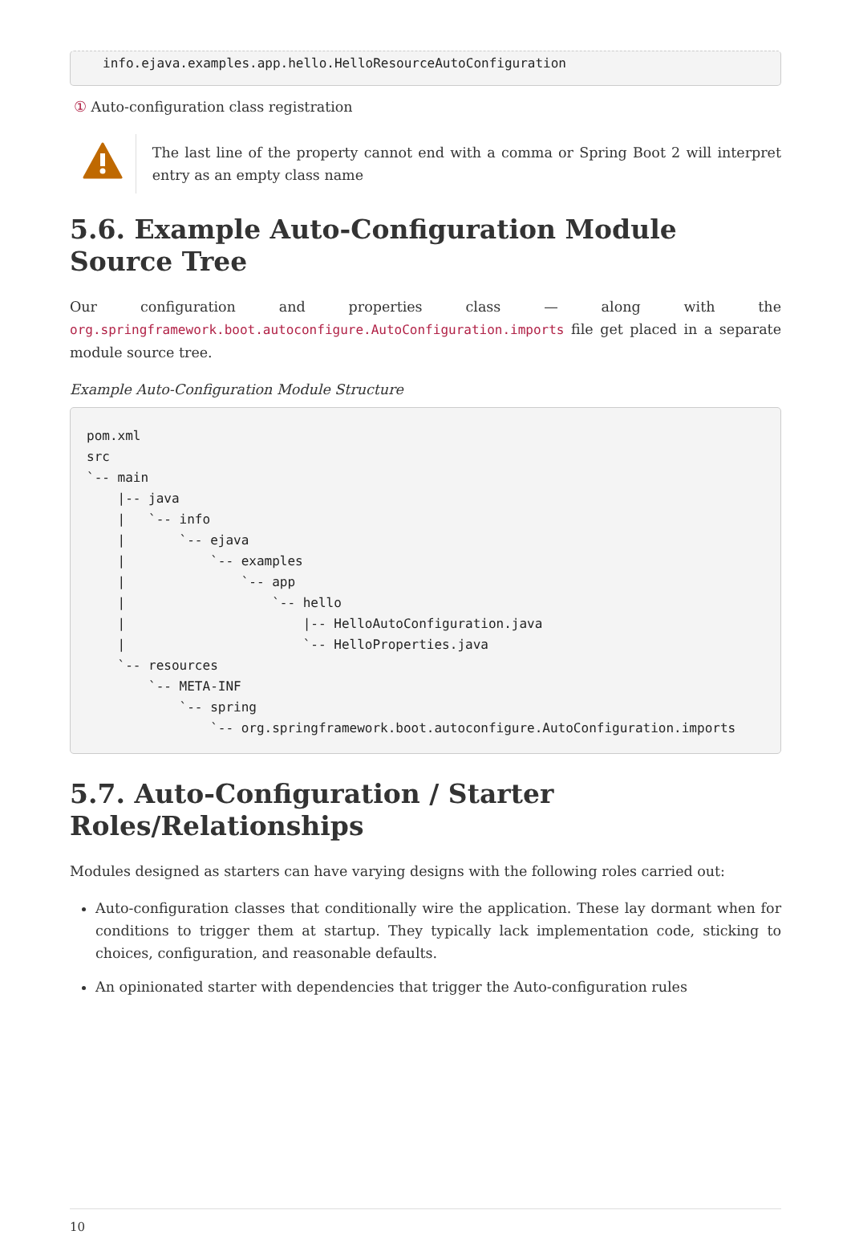info.ejava.examples.app.hello.HelloResourceAutoConfiguration
① Auto-configuration class registration
The last line of the property cannot end with a comma or Spring Boot 2 will interpret entry as an empty class name
5.6. Example Auto-Configuration Module Source Tree
Our configuration and properties class — along with the org.springframework.boot.autoconfigure.AutoConfiguration.imports file get placed in a separate module source tree.
Example Auto-Configuration Module Structure
pom.xml
src
`-- main
    |-- java
    |   `-- info
    |       `-- ejava
    |           `-- examples
    |               `-- app
    |                   `-- hello
    |                       |-- HelloAutoConfiguration.java
    |                       `-- HelloProperties.java
    `-- resources
        `-- META-INF
            `-- spring
                `-- org.springframework.boot.autoconfigure.AutoConfiguration.imports
5.7. Auto-Configuration / Starter Roles/Relationships
Modules designed as starters can have varying designs with the following roles carried out:
Auto-configuration classes that conditionally wire the application. These lay dormant when for conditions to trigger them at startup. They typically lack implementation code, sticking to choices, configuration, and reasonable defaults.
An opinionated starter with dependencies that trigger the Auto-configuration rules
10